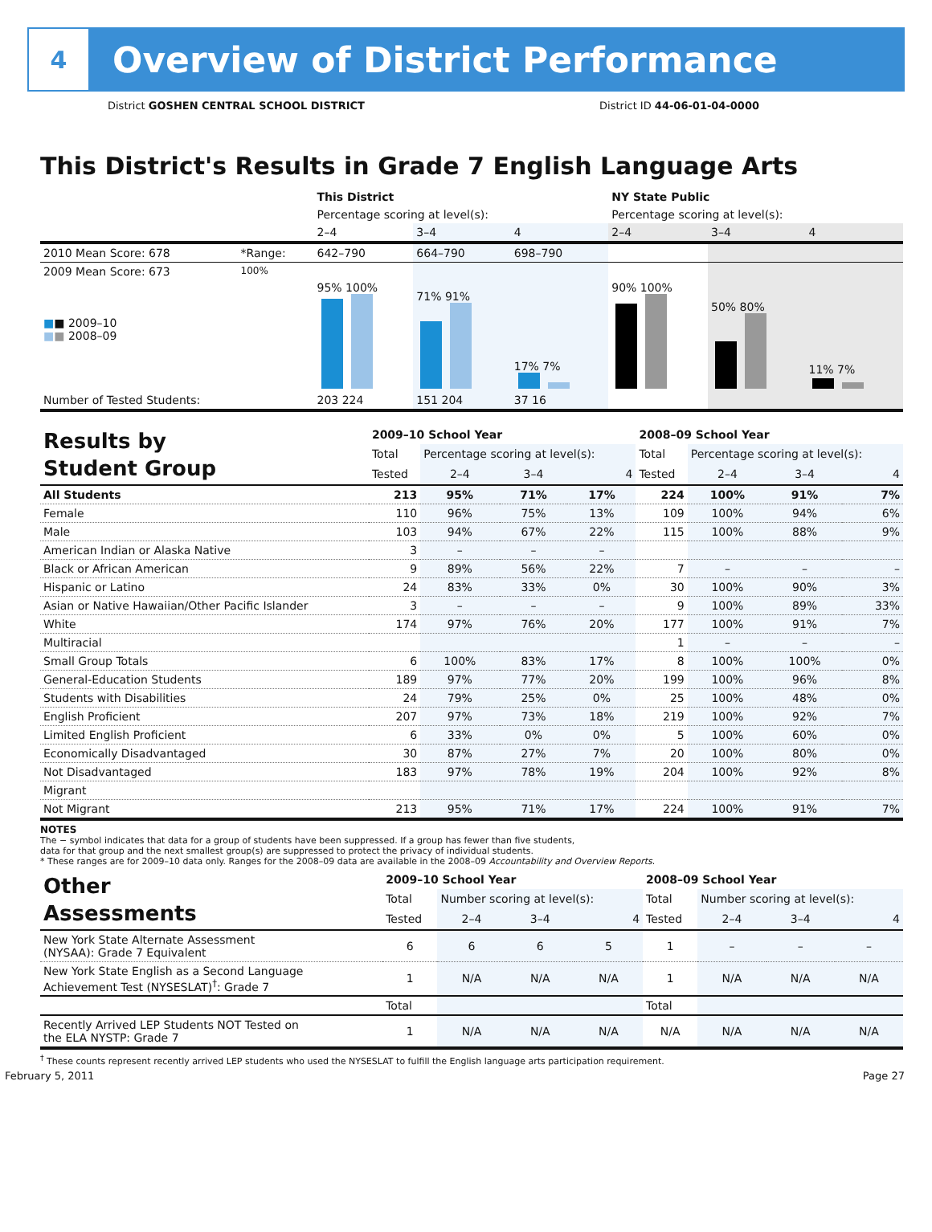4
Overview of District Performance
District GOSHEN CENTRAL SCHOOL DISTRICT District ID 44-06-01-04-0000
This District's Results in Grade 7 English Language Arts
| | | This District | | | NY State Public | | |
| | | Percentage scoring at level(s): | | | Percentage scoring at level(s): | | |
| | | 2–4 | 3–4 | 4 | 2–4 | 3–4 | 4 |
| 2010 Mean Score: 678 | *Range: | 642–790 | 664–790 | 698–790 | | | |
| 2009 Mean Score: 673 ■ ■ 2009–10 ■ ■ 2008–09 | 100% | 95% 100% | 71% 91% | 17% 7% | 90% 100% | 50% 80% | 11% 7% |
| Number of Tested Students: | | 203 224 | 151 204 | 37 16 | | | |
| Results by Student Group | 2009–10 School Year | | | | 2008–09 School Year | | | |
| | Total | Percentage scoring at level(s): | | | Total | Percentage scoring at level(s): | | |
| | Tested | 2–4 | 3–4 | 4 | Tested | 2–4 | 3–4 | 4 |
| All Students | 213 | 95% | 71% | 17% | 224 | 100% | 91% | 7% |
| Female | 110 | 96% | 75% | 13% | 109 | 100% | 94% | 6% |
| Male | 103 | 94% | 67% | 22% | 115 | 100% | 88% | 9% |
| American Indian or Alaska Native | 3 | – | – | – | | | | |
| Black or African American | 9 | 89% | 56% | 22% | 7 | – | – | – |
| Hispanic or Latino | 24 | 83% | 33% | 0% | 30 | 100% | 90% | 3% |
| Asian or Native Hawaiian/Other Pacific Islander | 3 | – | – | – | 9 | 100% | 89% | 33% |
| White | 174 | 97% | 76% | 20% | 177 | 100% | 91% | 7% |
| Multiracial | | | | | 1 | – | – | – |
| Small Group Totals | 6 | 100% | 83% | 17% | 8 | 100% | 100% | 0% |
| General-Education Students | 189 | 97% | 77% | 20% | 199 | 100% | 96% | 8% |
| Students with Disabilities | 24 | 79% | 25% | 0% | 25 | 100% | 48% | 0% |
| English Proficient | 207 | 97% | 73% | 18% | 219 | 100% | 92% | 7% |
| Limited English Proficient | 6 | 33% | 0% | 0% | 5 | 100% | 60% | 0% |
| Economically Disadvantaged | 30 | 87% | 27% | 7% | 20 | 100% | 80% | 0% |
| Not Disadvantaged | 183 | 97% | 78% | 19% | 204 | 100% | 92% | 8% |
| Migrant | | | | | | | | |
| Not Migrant | 213 | 95% | 71% | 17% | 224 | 100% | 91% | 7% |
NOTES
The − symbol indicates that data for a group of students have been suppressed. If a group has fewer than five students,
data for that group and the next smallest group(s) are suppressed to protect the privacy of individual students.
* These ranges are for 2009–10 data only. Ranges for the 2008–09 data are available in the 2008–09 Accountability and Overview Reports.
| Other Assessments | 2009–10 School Year | | | | 2008–09 School Year | | | |
| | Total | Number scoring at level(s): | | | Total | Number scoring at level(s): | | |
| | Tested | 2–4 | 3–4 | 4 | Tested | 2–4 | 3–4 | 4 |
| New York State Alternate Assessment (NYSAA): Grade 7 Equivalent | 6 | 6 | 6 | 5 | 1 | – | – | – |
| New York State English as a Second Language Achievement Test (NYSESLAT)<sup>†</sup>: Grade 7 | 1 | N/A | N/A | N/A | 1 | N/A | N/A | N/A |
| | Total | | | | Total | | | |
| Recently Arrived LEP Students NOT Tested on the ELA NYSTP: Grade 7 | 1 | N/A | N/A | N/A | N/A | N/A | N/A | N/A |
<sup>†</sup> These counts represent recently arrived LEP students who used the NYSESLAT to fulfill the English language arts participation requirement.
February 5, 2011 Page 27